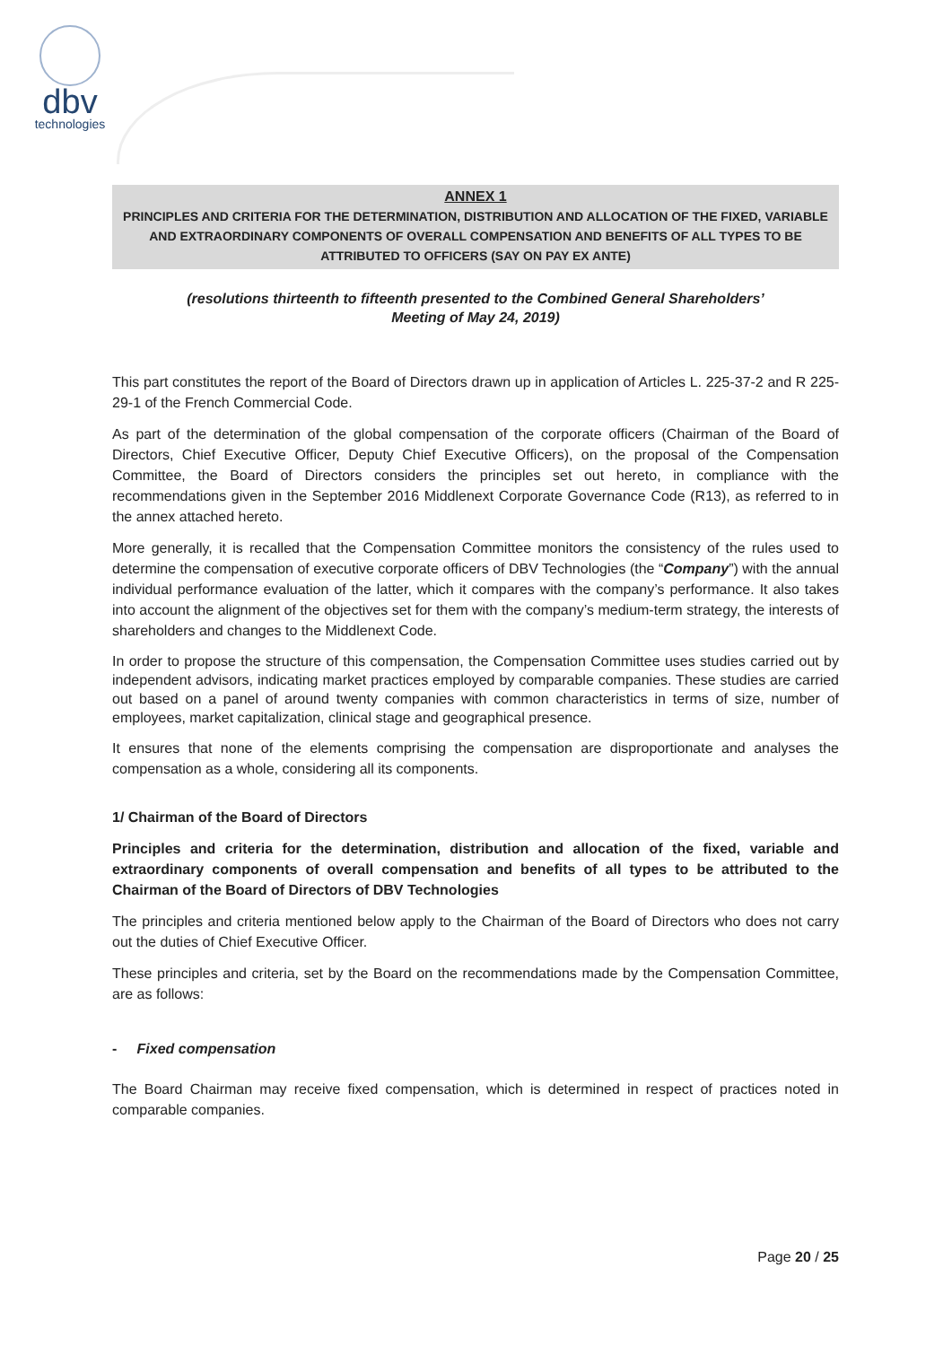dbv
technologies
ANNEX 1
PRINCIPLES AND CRITERIA FOR THE DETERMINATION, DISTRIBUTION AND ALLOCATION OF THE FIXED, VARIABLE AND EXTRAORDINARY COMPONENTS OF OVERALL COMPENSATION AND BENEFITS OF ALL TYPES TO BE ATTRIBUTED TO OFFICERS (SAY ON PAY EX ANTE)
(resolutions thirteenth to fifteenth presented to the Combined General Shareholders’
Meeting of May 24, 2019)
This part constitutes the report of the Board of Directors drawn up in application of Articles L. 225-37-2 and R 225-29-1 of the French Commercial Code.
As part of the determination of the global compensation of the corporate officers (Chairman of the Board of Directors, Chief Executive Officer, Deputy Chief Executive Officers), on the proposal of the Compensation Committee, the Board of Directors considers the principles set out hereto, in compliance with the recommendations given in the September 2016 Middlenext Corporate Governance Code (R13), as referred to in the annex attached hereto.
More generally, it is recalled that the Compensation Committee monitors the consistency of the rules used to determine the compensation of executive corporate officers of DBV Technologies (the “Company”) with the annual individual performance evaluation of the latter, which it compares with the company’s performance. It also takes into account the alignment of the objectives set for them with the company’s medium-term strategy, the interests of shareholders and changes to the Middlenext Code.
In order to propose the structure of this compensation, the Compensation Committee uses studies carried out by independent advisors, indicating market practices employed by comparable companies. These studies are carried out based on a panel of around twenty companies with common characteristics in terms of size, number of employees, market capitalization, clinical stage and geographical presence.
It ensures that none of the elements comprising the compensation are disproportionate and analyses the compensation as a whole, considering all its components.
1/ Chairman of the Board of Directors
Principles and criteria for the determination, distribution and allocation of the fixed, variable and extraordinary components of overall compensation and benefits of all types to be attributed to the Chairman of the Board of Directors of DBV Technologies
The principles and criteria mentioned below apply to the Chairman of the Board of Directors who does not carry out the duties of Chief Executive Officer.
These principles and criteria, set by the Board on the recommendations made by the Compensation Committee, are as follows:
- Fixed compensation
The Board Chairman may receive fixed compensation, which is determined in respect of practices noted in comparable companies.
Page 20 / 25